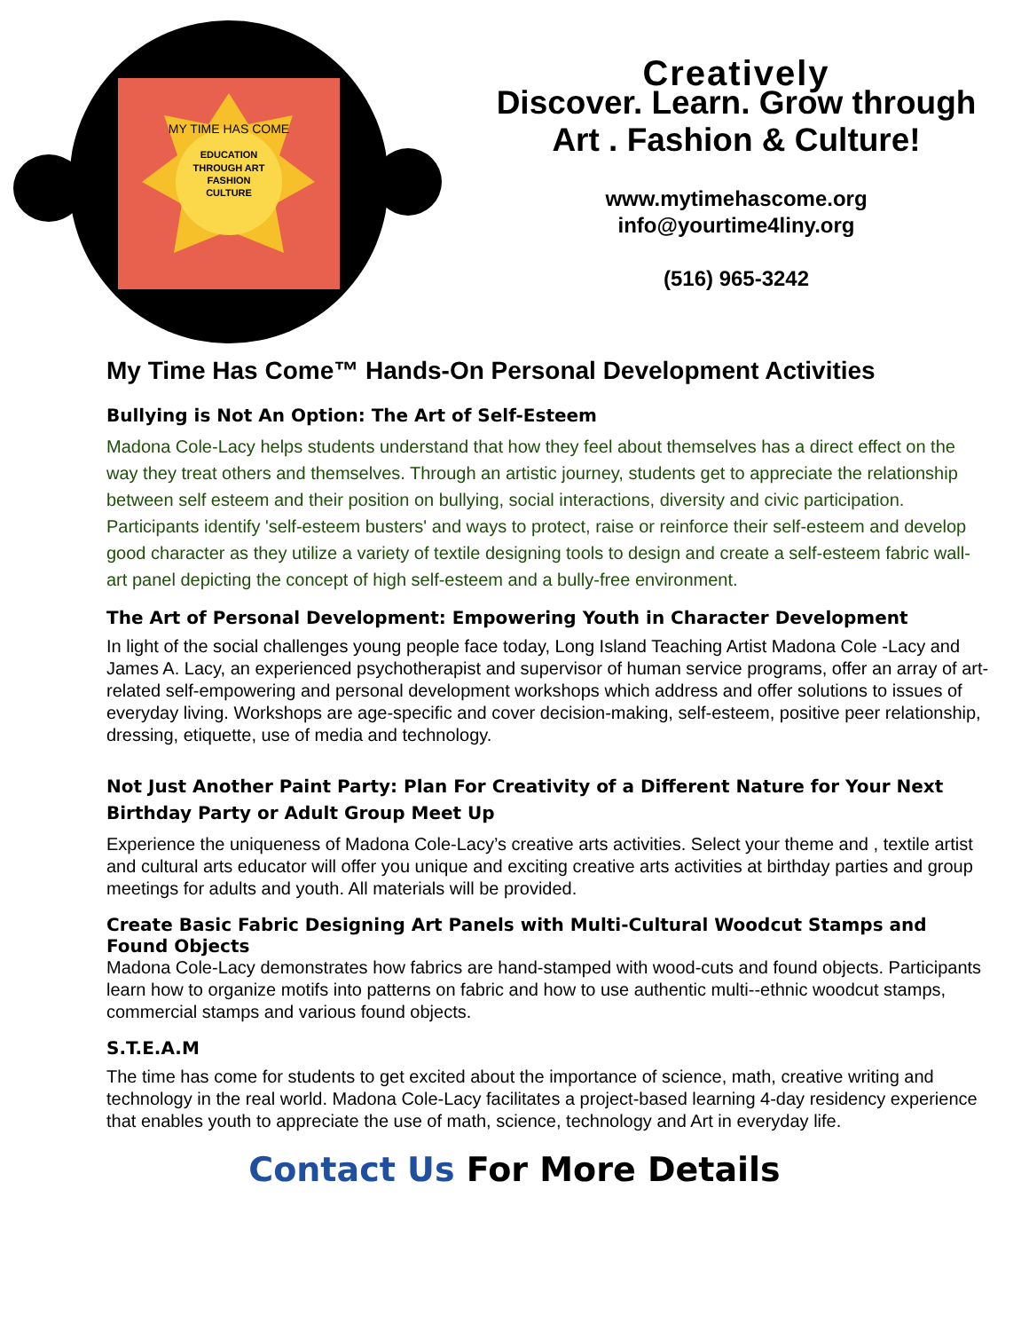EDUCATION
THROUGH ART
FASHION
CULTURE
MY TIME HAS COME
Creatively
Discover. Learn. Grow through
Art . Fashion & Culture!
www.mytimehascome.org
info@yourtime4liny.org
(516) 965-3242
My Time Has Come™ Hands-On Personal Development Activities
Bullying is Not An Option: The Art of Self-Esteem
Madona Cole-Lacy helps students understand that how they feel about themselves has a direct effect on the way they treat others and themselves. Through an artistic journey, students get to appreciate the relationship between self esteem and their position on bullying, social interactions, diversity and civic participation. Participants identify 'self-esteem busters' and ways to protect, raise or reinforce their self-esteem and develop good character as they utilize a variety of textile designing tools to design and create a self-esteem fabric wall-art panel depicting the concept of high self-esteem and a bully-free environment.
The Art of Personal Development: Empowering Youth in Character Development
In light of the social challenges young people face today, Long Island Teaching Artist Madona Cole -Lacy and James A. Lacy, an experienced psychotherapist and supervisor of human service programs, offer an array of art-related self-empowering and personal development workshops which address and offer solutions to issues of everyday living. Workshops are age-specific and cover decision-making, self-esteem, positive peer relationship, dressing, etiquette, use of media and technology.
Not Just Another Paint Party: Plan For Creativity of a Different Nature for Your Next Birthday Party or Adult Group Meet Up
Experience the uniqueness of Madona Cole-Lacy’s creative arts activities. Select your theme and , textile artist and cultural arts educator will offer you unique and exciting creative arts activities at birthday parties and group meetings for adults and youth. All materials will be provided.
Create Basic Fabric Designing Art Panels with Multi-Cultural Woodcut Stamps and Found Objects
Madona Cole-Lacy demonstrates how fabrics are hand-stamped with wood-cuts and found objects. Participants learn how to organize motifs into patterns on fabric and how to use authentic multi--ethnic woodcut stamps, commercial stamps and various found objects.
S.T.E.A.M
The time has come for students to get excited about the importance of science, math, creative writing and technology in the real world. Madona Cole-Lacy facilitates a project-based learning 4-day residency experience that enables youth to appreciate the use of math, science, technology and Art in everyday life.
Contact Us For More Details